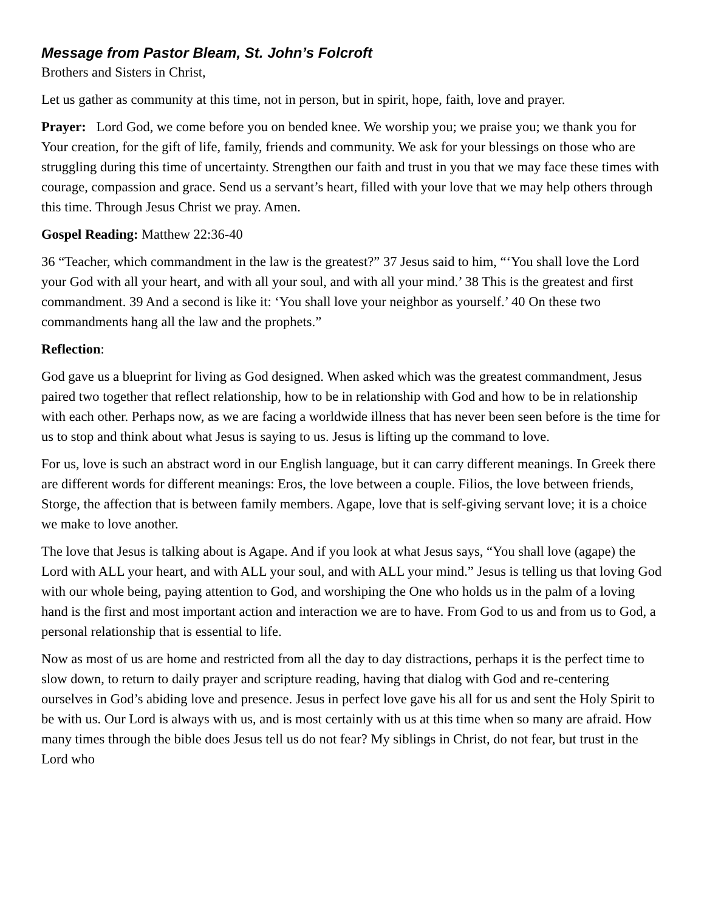Message from Pastor Bleam, St. John’s Folcroft
Brothers and Sisters in Christ,
Let us gather as community at this time, not in person, but in spirit, hope, faith, love and prayer.
Prayer: Lord God, we come before you on bended knee. We worship you; we praise you; we thank you for Your creation, for the gift of life, family, friends and community. We ask for your blessings on those who are struggling during this time of uncertainty. Strengthen our faith and trust in you that we may face these times with courage, compassion and grace. Send us a servant’s heart, filled with your love that we may help others through this time. Through Jesus Christ we pray. Amen.
Gospel Reading: Matthew 22:36-40
36 “Teacher, which commandment in the law is the greatest?” 37 Jesus said to him, “‘You shall love the Lord your God with all your heart, and with all your soul, and with all your mind.’ 38 This is the greatest and first commandment. 39 And a second is like it: ‘You shall love your neighbor as yourself.’ 40 On these two commandments hang all the law and the prophets.”
Reflection:
God gave us a blueprint for living as God designed. When asked which was the greatest commandment, Jesus paired two together that reflect relationship, how to be in relationship with God and how to be in relationship with each other. Perhaps now, as we are facing a worldwide illness that has never been seen before is the time for us to stop and think about what Jesus is saying to us. Jesus is lifting up the command to love.
For us, love is such an abstract word in our English language, but it can carry different meanings. In Greek there are different words for different meanings: Eros, the love between a couple. Filios, the love between friends, Storge, the affection that is between family members. Agape, love that is self-giving servant love; it is a choice we make to love another.
The love that Jesus is talking about is Agape. And if you look at what Jesus says, “You shall love (agape) the Lord with ALL your heart, and with ALL your soul, and with ALL your mind.” Jesus is telling us that loving God with our whole being, paying attention to God, and worshiping the One who holds us in the palm of a loving hand is the first and most important action and interaction we are to have. From God to us and from us to God, a personal relationship that is essential to life.
Now as most of us are home and restricted from all the day to day distractions, perhaps it is the perfect time to slow down, to return to daily prayer and scripture reading, having that dialog with God and re-centering ourselves in God’s abiding love and presence. Jesus in perfect love gave his all for us and sent the Holy Spirit to be with us. Our Lord is always with us, and is most certainly with us at this time when so many are afraid. How many times through the bible does Jesus tell us do not fear? My siblings in Christ, do not fear, but trust in the Lord who